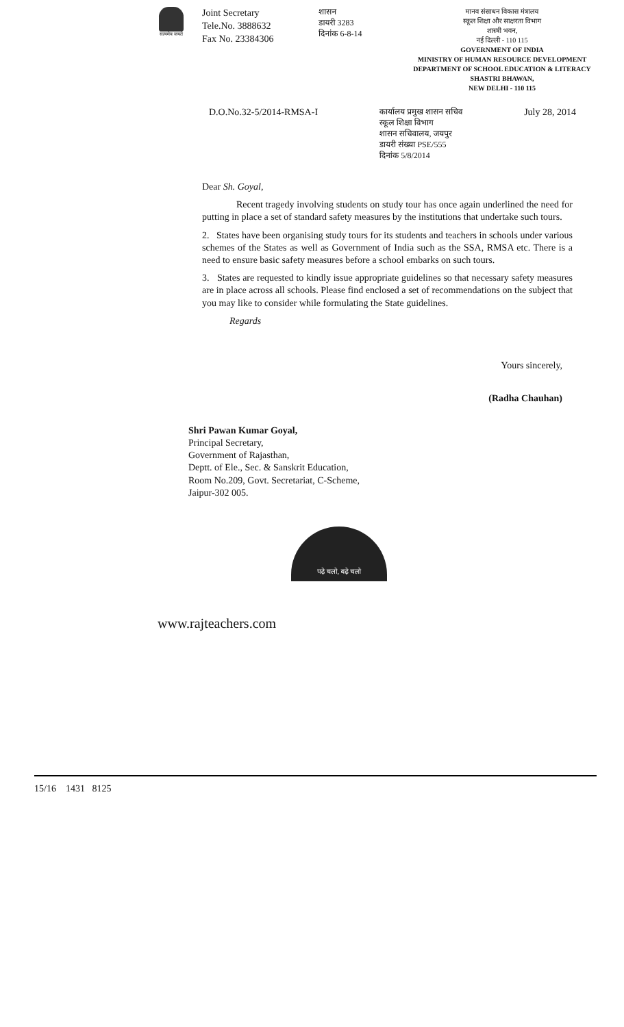सत्यमेव जयते
Joint Secretary
Tele.No. 3888632
Fax No. 23384306
शासन
डायरी 3283
दिनांक 6-8-14
मानव संसाधन विकास मंत्रालय
स्कूल शिक्षा और साक्षरता विभाग
शास्त्री भवन,
नई दिल्ली - 110 115
GOVERNMENT OF INDIA
MINISTRY OF HUMAN RESOURCE DEVELOPMENT
DEPARTMENT OF SCHOOL EDUCATION & LITERACY
SHASTRI BHAWAN,
NEW DELHI - 110 115
D.O.No.32-5/2014-RMSA-I कार्यालय प्रमुख शासन सचिव
स्कूल शिक्षा विभाग
शासन सचिवालय, जयपुर
डायरी संख्या PSE/555
दिनांक 5/8/2014 July 28, 2014
Dear Sh. Goyal,
Recent tragedy involving students on study tour has once again underlined the need for putting in place a set of standard safety measures by the institutions that undertake such tours.
2. States have been organising study tours for its students and teachers in schools under various schemes of the States as well as Government of India such as the SSA, RMSA etc. There is a need to ensure basic safety measures before a school embarks on such tours.
3. States are requested to kindly issue appropriate guidelines so that necessary safety measures are in place across all schools. Please find enclosed a set of recommendations on the subject that you may like to consider while formulating the State guidelines.
Regards
Yours sincerely,
(Radha Chauhan)
Shri Pawan Kumar Goyal,
Principal Secretary,
Government of Rajasthan,
Deptt. of Ele., Sec. & Sanskrit Education,
Room No.209, Govt. Secretariat, C-Scheme,
Jaipur-302 005.
पढ़े चलो, बढ़े चलो
www.rajteachers.com
15/16 1431 8125